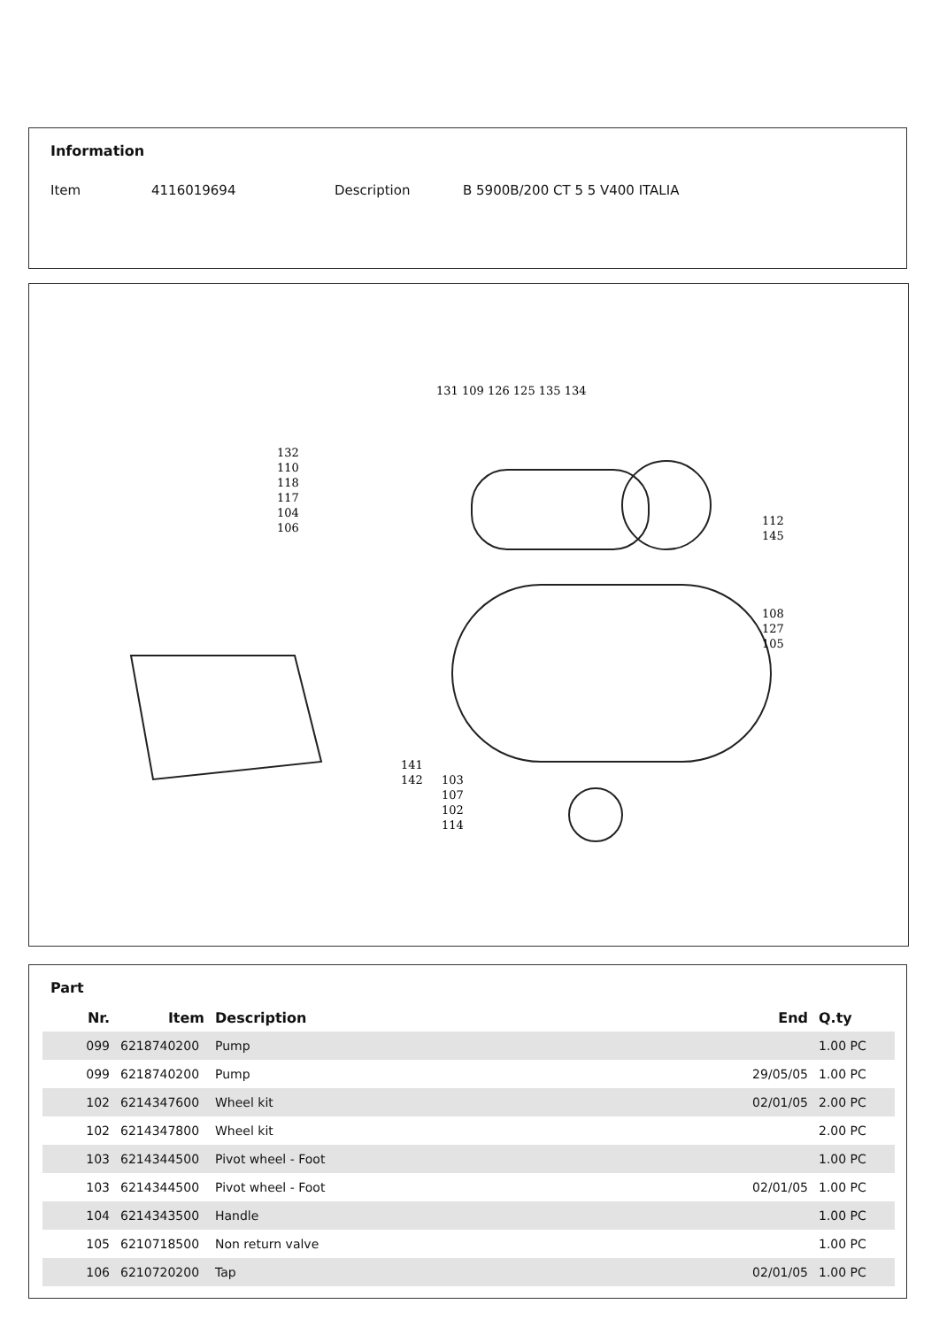Information
Item 4116019694 Description B 5900B/200 CT 5 5 V400 ITALIA
131 109 126 125 135 134
132
110
118
117
104
106
112
145
108
127
105
141
142
103
107
102
114
Part
| Nr. | Item | Description | End | Q.ty |
| --- | --- | --- | --- | --- |
| 099 | 6218740200 | Pump | | 1.00 PC |
| 099 | 6218740200 | Pump | 29/05/05 | 1.00 PC |
| 102 | 6214347600 | Wheel kit | 02/01/05 | 2.00 PC |
| 102 | 6214347800 | Wheel kit | | 2.00 PC |
| 103 | 6214344500 | Pivot wheel - Foot | | 1.00 PC |
| 103 | 6214344500 | Pivot wheel - Foot | 02/01/05 | 1.00 PC |
| 104 | 6214343500 | Handle | | 1.00 PC |
| 105 | 6210718500 | Non return valve | | 1.00 PC |
| 106 | 6210720200 | Tap | 02/01/05 | 1.00 PC |